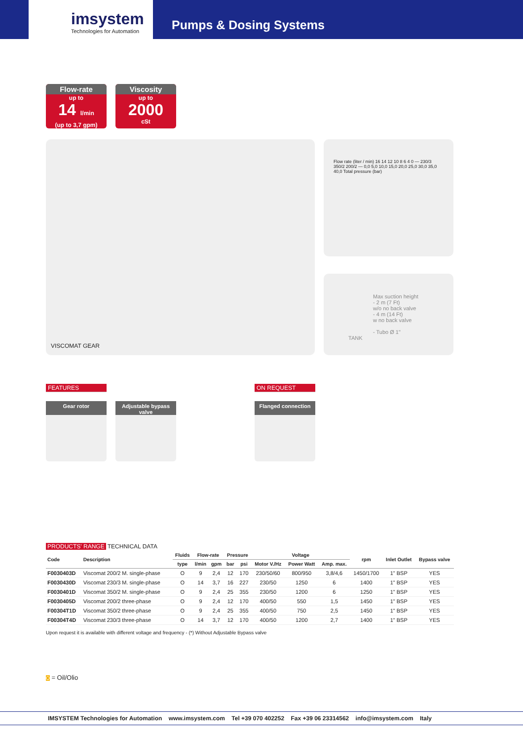imsystem
Technologies for Automation
Pumps & Dosing Systems
Flow-rate
up to
14 l/min
(up to 3,7 gpm)
Viscosity
up to
2000
cSt
VISCOMAT GEAR
Flow rate (liter / min) 16 14 12 10 8 6 4 0 — 230/3 350/2 200/2 — 0,0 5,0 10,0 15,0 20,0 25,0 30,0 35,0 40,0 Total pressure (bar)
Max suction height
- 2 m (7 Ft)
w/o no back valve
- 4 m (14 Ft)
w no back valve
- Tubo Ø 1"
TANK
FEATURES
Gear rotor Adjustable bypass valve
ON REQUEST
Flanged connection
PRODUCTS' RANGE TECHNICAL DATA
| Code | Description | Fluids | Flow-rate | | Pressure | | Voltage | | | rpm | Inlet Outlet | Bypass valve |
| --- | --- | --- | --- | --- | --- | --- | --- | --- | --- | --- | --- | --- |
| | | type | l/min | gpm | bar | psi | Motor V./Hz | Power Watt | Amp. max. | | | |
| F0030403D | Viscomat 200/2 M. single-phase | O | 9 | 2,4 | 12 | 170 | 230/50/60 | 800/950 | 3,8/4,6 | 1450/1700 | 1" BSP | YES |
| F0030430D | Viscomat 230/3 M. single-phase | O | 14 | 3,7 | 16 | 227 | 230/50 | 1250 | 6 | 1400 | 1" BSP | YES |
| F0030401D | Viscomat 350/2 M. single-phase | O | 9 | 2,4 | 25 | 355 | 230/50 | 1200 | 6 | 1250 | 1" BSP | YES |
| F0030405D | Viscomat 200/2 three-phase | O | 9 | 2,4 | 12 | 170 | 400/50 | 550 | 1,5 | 1450 | 1" BSP | YES |
| F00304T1D | Viscomat 350/2 three-phase | O | 9 | 2,4 | 25 | 355 | 400/50 | 750 | 2,5 | 1450 | 1" BSP | YES |
| F00304T4D | Viscomat 230/3 three-phase | O | 14 | 3,7 | 12 | 170 | 400/50 | 1200 | 2,7 | 1400 | 1" BSP | YES |
Upon request it is available with different voltage and frequency - (*) Without Adjustable Bypass valve
O = Oil/Olio
IMSYSTEM Technologies for Automation www.imsystem.com Tel +39 070 402252 Fax +39 06 23314562 info@imsystem.com Italy